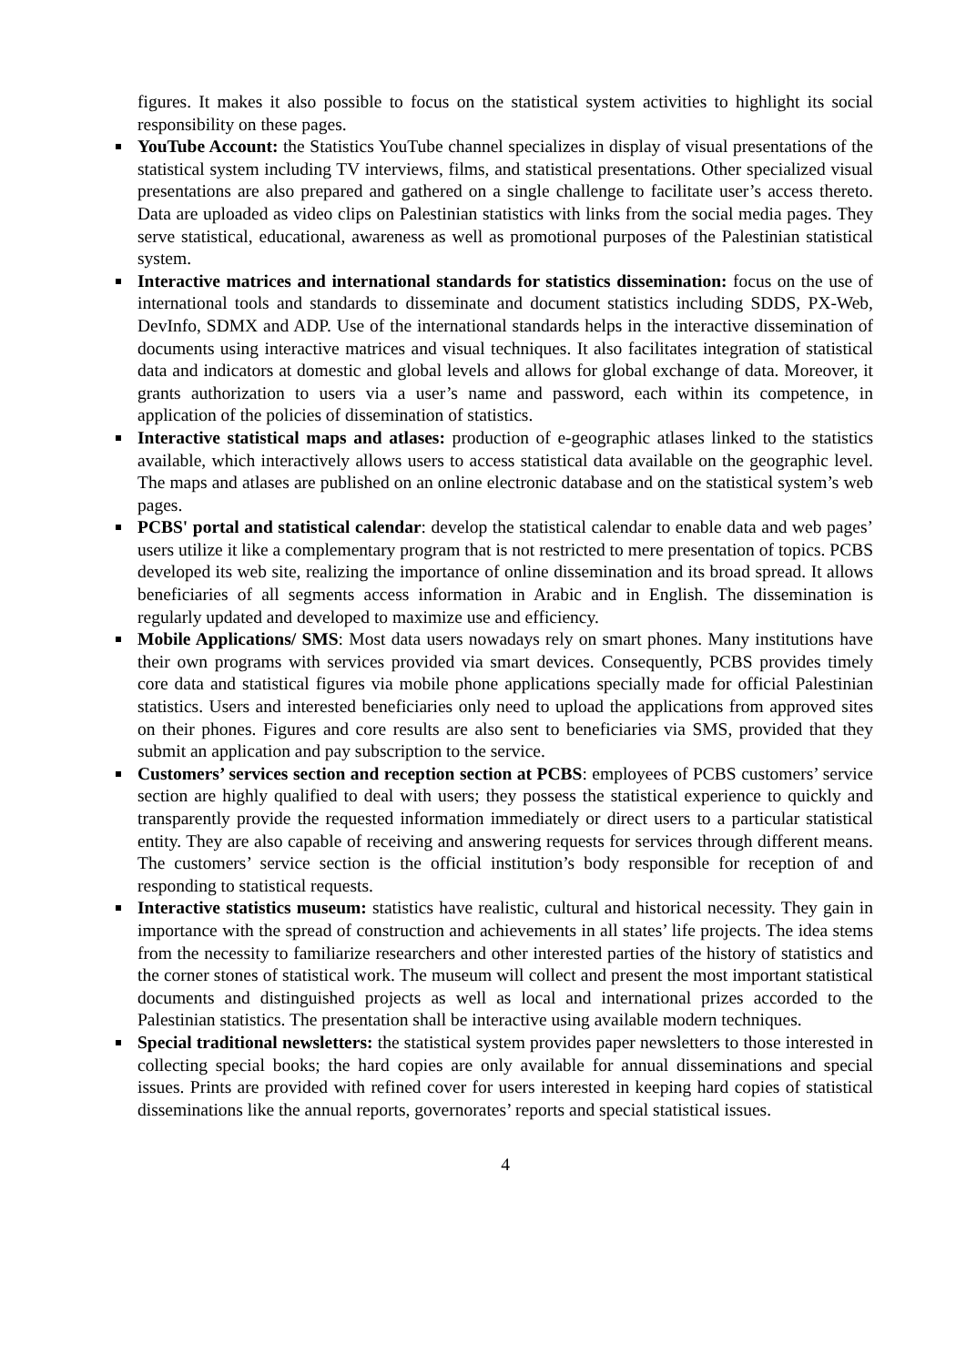figures. It makes it also possible to focus on the statistical system activities to highlight its social responsibility on these pages.
YouTube Account: the Statistics YouTube channel specializes in display of visual presentations of the statistical system including TV interviews, films, and statistical presentations. Other specialized visual presentations are also prepared and gathered on a single challenge to facilitate user’s access thereto. Data are uploaded as video clips on Palestinian statistics with links from the social media pages. They serve statistical, educational, awareness as well as promotional purposes of the Palestinian statistical system.
Interactive matrices and international standards for statistics dissemination: focus on the use of international tools and standards to disseminate and document statistics including SDDS, PX-Web, DevInfo, SDMX and ADP. Use of the international standards helps in the interactive dissemination of documents using interactive matrices and visual techniques. It also facilitates integration of statistical data and indicators at domestic and global levels and allows for global exchange of data. Moreover, it grants authorization to users via a user’s name and password, each within its competence, in application of the policies of dissemination of statistics.
Interactive statistical maps and atlases: production of e-geographic atlases linked to the statistics available, which interactively allows users to access statistical data available on the geographic level. The maps and atlases are published on an online electronic database and on the statistical system’s web pages.
PCBS' portal and statistical calendar: develop the statistical calendar to enable data and web pages’ users utilize it like a complementary program that is not restricted to mere presentation of topics. PCBS developed its web site, realizing the importance of online dissemination and its broad spread. It allows beneficiaries of all segments access information in Arabic and in English. The dissemination is regularly updated and developed to maximize use and efficiency.
Mobile Applications/ SMS: Most data users nowadays rely on smart phones. Many institutions have their own programs with services provided via smart devices. Consequently, PCBS provides timely core data and statistical figures via mobile phone applications specially made for official Palestinian statistics. Users and interested beneficiaries only need to upload the applications from approved sites on their phones. Figures and core results are also sent to beneficiaries via SMS, provided that they submit an application and pay subscription to the service.
Customers’ services section and reception section at PCBS: employees of PCBS customers’ service section are highly qualified to deal with users; they possess the statistical experience to quickly and transparently provide the requested information immediately or direct users to a particular statistical entity. They are also capable of receiving and answering requests for services through different means. The customers’ service section is the official institution’s body responsible for reception of and responding to statistical requests.
Interactive statistics museum: statistics have realistic, cultural and historical necessity. They gain in importance with the spread of construction and achievements in all states’ life projects. The idea stems from the necessity to familiarize researchers and other interested parties of the history of statistics and the corner stones of statistical work. The museum will collect and present the most important statistical documents and distinguished projects as well as local and international prizes accorded to the Palestinian statistics. The presentation shall be interactive using available modern techniques.
Special traditional newsletters: the statistical system provides paper newsletters to those interested in collecting special books; the hard copies are only available for annual disseminations and special issues. Prints are provided with refined cover for users interested in keeping hard copies of statistical disseminations like the annual reports, governorates’ reports and special statistical issues.
4